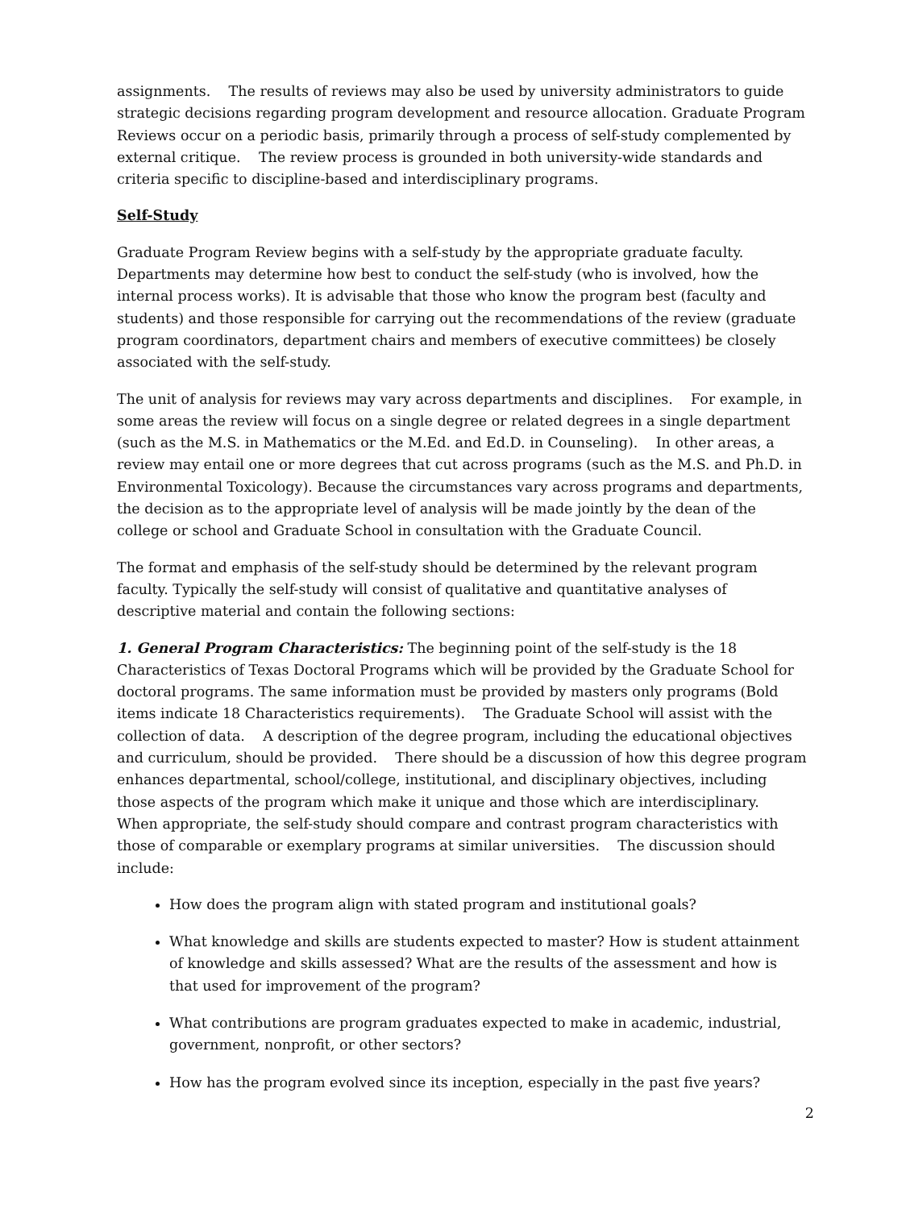assignments. The results of reviews may also be used by university administrators to guide strategic decisions regarding program development and resource allocation. Graduate Program Reviews occur on a periodic basis, primarily through a process of self-study complemented by external critique. The review process is grounded in both university-wide standards and criteria specific to discipline-based and interdisciplinary programs.
Self-Study
Graduate Program Review begins with a self-study by the appropriate graduate faculty. Departments may determine how best to conduct the self-study (who is involved, how the internal process works). It is advisable that those who know the program best (faculty and students) and those responsible for carrying out the recommendations of the review (graduate program coordinators, department chairs and members of executive committees) be closely associated with the self-study.
The unit of analysis for reviews may vary across departments and disciplines. For example, in some areas the review will focus on a single degree or related degrees in a single department (such as the M.S. in Mathematics or the M.Ed. and Ed.D. in Counseling). In other areas, a review may entail one or more degrees that cut across programs (such as the M.S. and Ph.D. in Environmental Toxicology). Because the circumstances vary across programs and departments, the decision as to the appropriate level of analysis will be made jointly by the dean of the college or school and Graduate School in consultation with the Graduate Council.
The format and emphasis of the self-study should be determined by the relevant program faculty. Typically the self-study will consist of qualitative and quantitative analyses of descriptive material and contain the following sections:
1. General Program Characteristics: The beginning point of the self-study is the 18 Characteristics of Texas Doctoral Programs which will be provided by the Graduate School for doctoral programs. The same information must be provided by masters only programs (Bold items indicate 18 Characteristics requirements). The Graduate School will assist with the collection of data. A description of the degree program, including the educational objectives and curriculum, should be provided. There should be a discussion of how this degree program enhances departmental, school/college, institutional, and disciplinary objectives, including those aspects of the program which make it unique and those which are interdisciplinary. When appropriate, the self-study should compare and contrast program characteristics with those of comparable or exemplary programs at similar universities. The discussion should include:
How does the program align with stated program and institutional goals?
What knowledge and skills are students expected to master? How is student attainment of knowledge and skills assessed? What are the results of the assessment and how is that used for improvement of the program?
What contributions are program graduates expected to make in academic, industrial, government, nonprofit, or other sectors?
How has the program evolved since its inception, especially in the past five years?
2